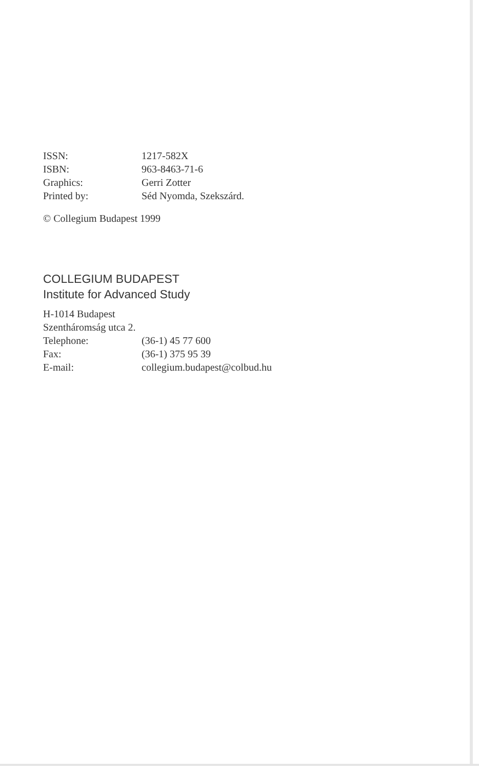| ISSN: | 1217-582X |
| ISBN: | 963-8463-71-6 |
| Graphics: | Gerri Zotter |
| Printed by: | Séd Nyomda, Szekszárd. |
© Collegium Budapest 1999
COLLEGIUM BUDAPEST
Institute for Advanced Study
H-1014 Budapest
Szentháromság utca 2.
| Telephone: | (36-1) 45 77 600 |
| Fax: | (36-1) 375 95 39 |
| E-mail: | collegium.budapest@colbud.hu |